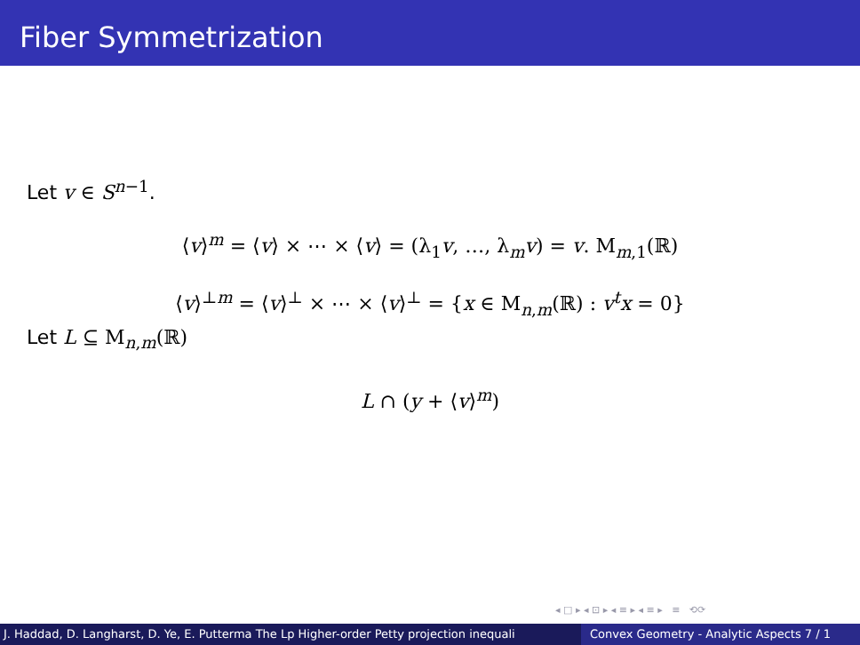Fiber Symmetrization
Let v ∈ S<sup>n−1</sup>.
⟨v⟩<sup>m</sup> = ⟨v⟩ × ⋯ × ⟨v⟩ = (λ<sub>1</sub>v, …, λ<sub>m</sub>v) = v. M<sub>m,1</sub>(ℝ)
⟨v⟩<sup>⊥m</sup> = ⟨v⟩<sup>⊥</sup> × ⋯ × ⟨v⟩<sup>⊥</sup> = {x ∈ M<sub>n,m</sub>(ℝ) : v<sup>t</sup>x = 0}
Let L ⊆ M<sub>n,m</sub>(ℝ)
L ∩ (y + ⟨v⟩<sup>m</sup>)
◂ □ ▸ ◂ ⊡ ▸ ◂ ≡ ▸ ◂ ≡ ▸ ≡ ⟲⟳
J. Haddad, D. Langharst, D. Ye, E. Putterma The Lp Higher-order Petty projection inequali Convex Geometry - Analytic Aspects 7 / 1